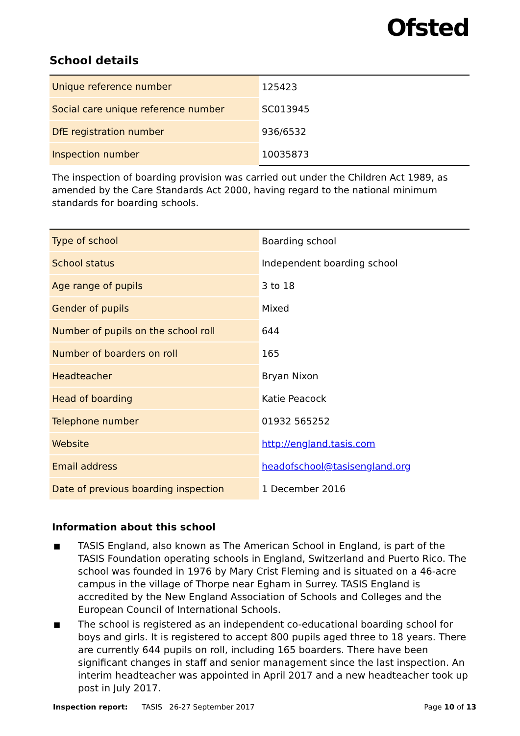Ofsted
School details
| Unique reference number | 125423 |
| Social care unique reference number | SC013945 |
| DfE registration number | 936/6532 |
| Inspection number | 10035873 |
The inspection of boarding provision was carried out under the Children Act 1989, as amended by the Care Standards Act 2000, having regard to the national minimum standards for boarding schools.
| Type of school | Boarding school |
| School status | Independent boarding school |
| Age range of pupils | 3 to 18 |
| Gender of pupils | Mixed |
| Number of pupils on the school roll | 644 |
| Number of boarders on roll | 165 |
| Headteacher | Bryan Nixon |
| Head of boarding | Katie Peacock |
| Telephone number | 01932 565252 |
| Website | http://england.tasis.com |
| Email address | headofschool@tasisengland.org |
| Date of previous boarding inspection | 1 December 2016 |
Information about this school
■ TASIS England, also known as The American School in England, is part of the TASIS Foundation operating schools in England, Switzerland and Puerto Rico. The school was founded in 1976 by Mary Crist Fleming and is situated on a 46-acre campus in the village of Thorpe near Egham in Surrey. TASIS England is accredited by the New England Association of Schools and Colleges and the European Council of International Schools.
■ The school is registered as an independent co-educational boarding school for boys and girls. It is registered to accept 800 pupils aged three to 18 years. There are currently 644 pupils on roll, including 165 boarders. There have been significant changes in staff and senior management since the last inspection. An interim headteacher was appointed in April 2017 and a new headteacher took up post in July 2017.
Inspection report: TASIS 26-27 September 2017 Page 10 of 13